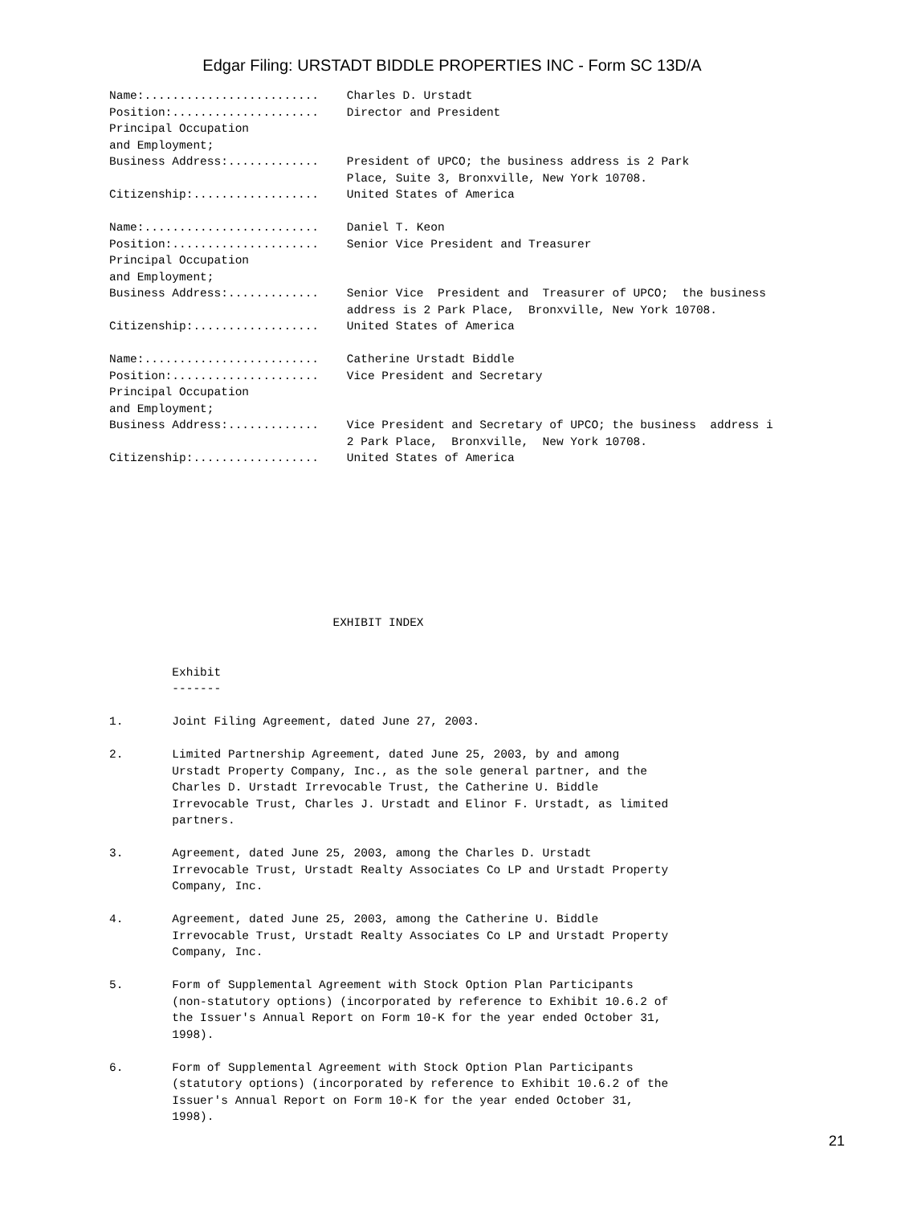Edgar Filing: URSTADT BIDDLE PROPERTIES INC - Form SC 13D/A
Name:.........................    Charles D. Urstadt
Position:.....................    Director and President
Principal Occupation
and Employment;
Business Address:.............    President of UPCO; the business address is 2 Park
                                  Place, Suite 3, Bronxville, New York 10708.
Citizenship:..................    United States of America

Name:.........................    Daniel T. Keon
Position:.....................    Senior Vice President and Treasurer
Principal Occupation
and Employment;
Business Address:.............    Senior Vice  President and  Treasurer of UPCO;  the business
                                  address is 2 Park Place,  Bronxville, New York 10708.
Citizenship:..................    United States of America

Name:.........................    Catherine Urstadt Biddle
Position:.....................    Vice President and Secretary
Principal Occupation
and Employment;
Business Address:.............    Vice President and Secretary of UPCO; the business  address i
                                  2 Park Place,  Bronxville,  New York 10708.
Citizenship:..................    United States of America









                                EXHIBIT INDEX


         Exhibit
         -------

1.       Joint Filing Agreement, dated June 27, 2003.

2.       Limited Partnership Agreement, dated June 25, 2003, by and among
         Urstadt Property Company, Inc., as the sole general partner, and the
         Charles D. Urstadt Irrevocable Trust, the Catherine U. Biddle
         Irrevocable Trust, Charles J. Urstadt and Elinor F. Urstadt, as limited
         partners.

3.       Agreement, dated June 25, 2003, among the Charles D. Urstadt
         Irrevocable Trust, Urstadt Realty Associates Co LP and Urstadt Property
         Company, Inc.

4.       Agreement, dated June 25, 2003, among the Catherine U. Biddle
         Irrevocable Trust, Urstadt Realty Associates Co LP and Urstadt Property
         Company, Inc.

5.       Form of Supplemental Agreement with Stock Option Plan Participants
         (non-statutory options) (incorporated by reference to Exhibit 10.6.2 of
         the Issuer's Annual Report on Form 10-K for the year ended October 31,
         1998).

6.       Form of Supplemental Agreement with Stock Option Plan Participants
         (statutory options) (incorporated by reference to Exhibit 10.6.2 of the
         Issuer's Annual Report on Form 10-K for the year ended October 31,
         1998).
21